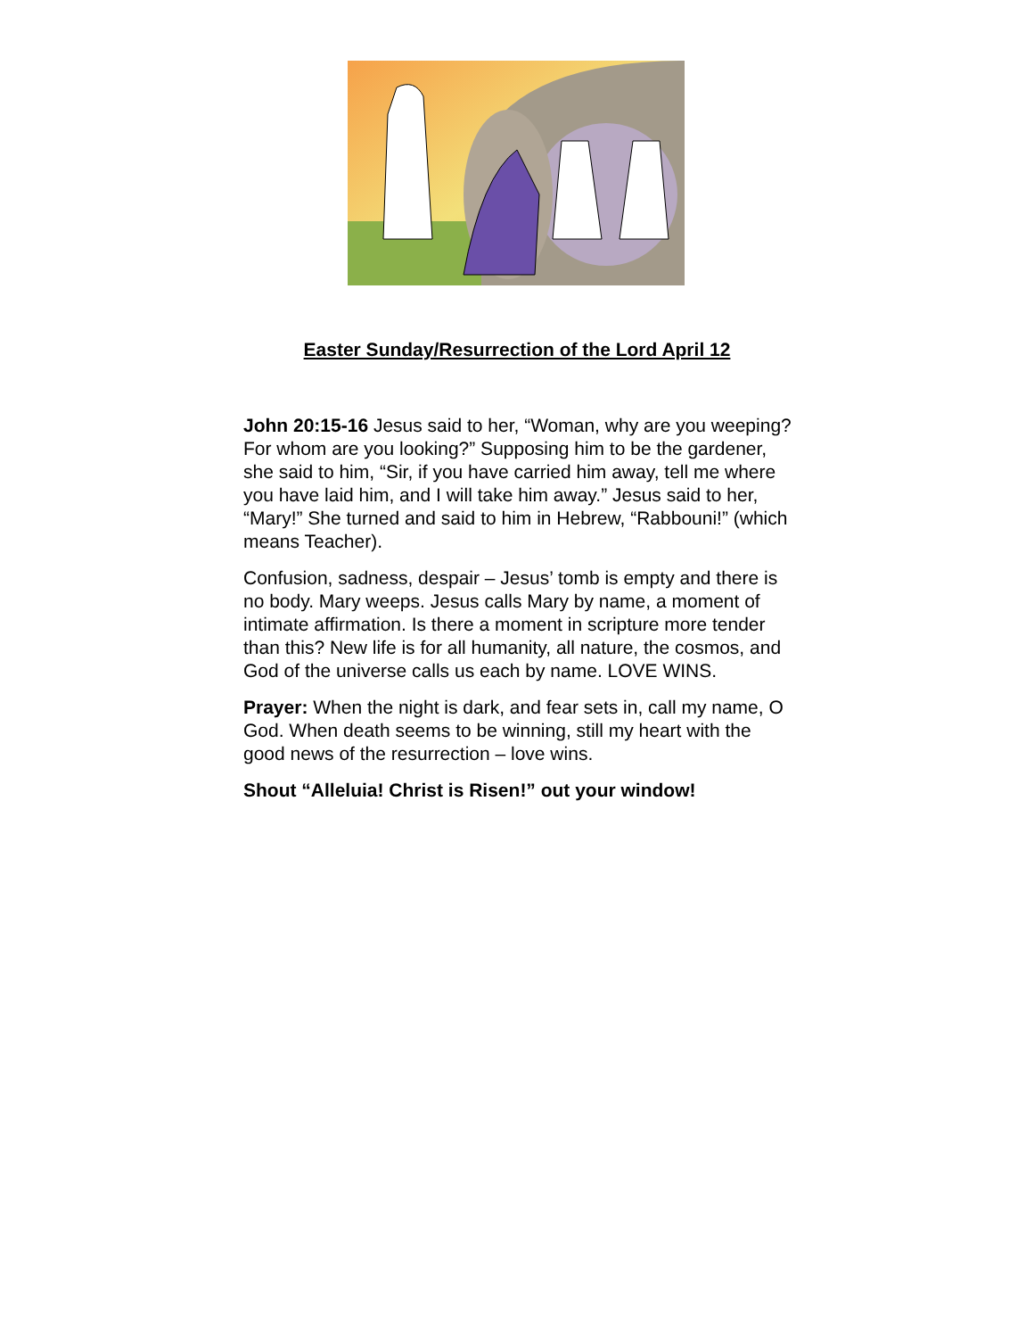Easter Sunday/Resurrection of the Lord April 12
John 20:15-16 Jesus said to her, “Woman, why are you weeping? For whom are you looking?” Supposing him to be the gardener, she said to him, “Sir, if you have carried him away, tell me where you have laid him, and I will take him away.” Jesus said to her, “Mary!” She turned and said to him in Hebrew, “Rabbouni!” (which means Teacher).
Confusion, sadness, despair – Jesus’ tomb is empty and there is no body. Mary weeps. Jesus calls Mary by name, a moment of intimate affirmation. Is there a moment in scripture more tender than this? New life is for all humanity, all nature, the cosmos, and God of the universe calls us each by name. LOVE WINS.
Prayer: When the night is dark, and fear sets in, call my name, O God. When death seems to be winning, still my heart with the good news of the resurrection – love wins.
Shout “Alleluia! Christ is Risen!” out your window!